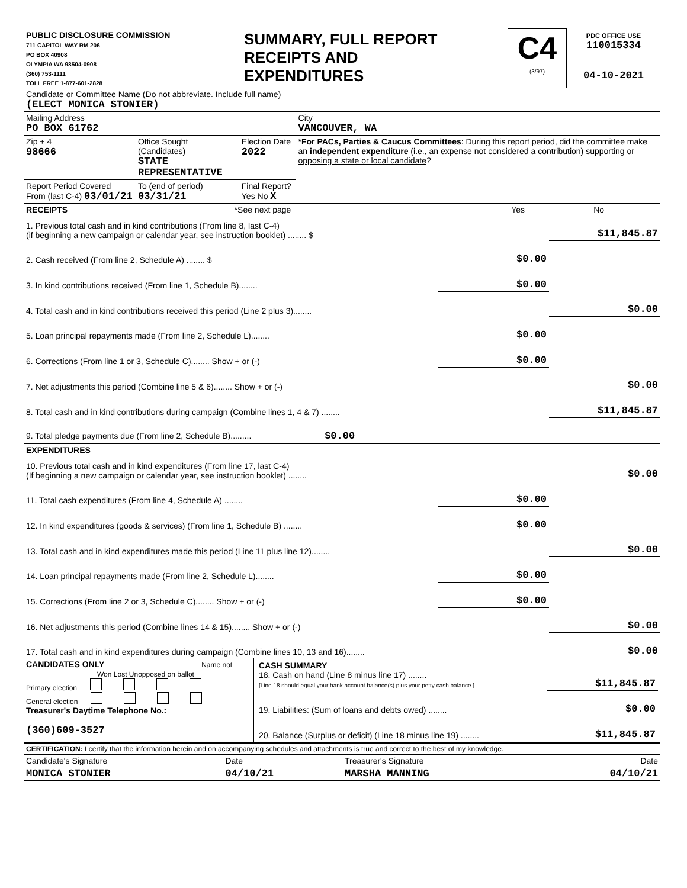| PUBLIC DISCLOSURE COMMISSION 711 CAPITOL WAY RM 206 PO BOX 40908 OLYMPIA WA 98504-0908 (360) 753-1111 TOLL FREE 1-877-601-2828 | SUMMARY, FULL REPORT RECEIPTS AND EXPENDITURES | C4 (3/97) | PDC OFFICE USE 110015334 04-10-2021 |
| Candidate or Committee Name (Do not abbreviate. Include full name) (ELECT MONICA STONIER) | | | |
| Mailing Address PO BOX 61762 | | | City VANCOUVER, WA |
| Zip + 4 98666 | Office Sought (Candidates) STATE REPRESENTATIVE | Election Date 2022 | *For PACs, Parties & Caucus Committees : During this report period, did the committee make an independent expenditure (i.e., an expense not considered a contribution) supporting or opposing a state or local candidate ? |
| Report Period Covered From (last C-4) 03/01/21 | To (end of period) 03/31/21 | Final Report? Yes No X | |
| RECEIPTS | *See next page | Yes | No |
| 1. Previous total cash and in kind contributions (From line 8, last C-4) (if beginning a new campaign or calendar year, see instruction booklet) ........ $ | | $11,845.87 |
| 2. Cash received (From line 2, Schedule A) ........ $ | $0.00 | |
| 3. In kind contributions received (From line 1, Schedule B)........ | $0.00 | |
| 4. Total cash and in kind contributions received this period (Line 2 plus 3)........ | | $0.00 |
| 5. Loan principal repayments made (From line 2, Schedule L)........ | $0.00 | |
| 6. Corrections (From line 1 or 3, Schedule C)........ Show + or (-) | $0.00 | |
| 7. Net adjustments this period (Combine line 5 & 6)........ Show + or (-) | | $0.00 |
| 8. Total cash and in kind contributions during campaign (Combine lines 1, 4 & 7) ........ | | $11,845.87 |
| 9. Total pledge payments due (From line 2, Schedule B)......... $0.00 | | |
| EXPENDITURES | | |
| 10. Previous total cash and in kind expenditures (From line 17, last C-4) (If beginning a new campaign or calendar year, see instruction booklet) ........ | | $0.00 |
| 11. Total cash expenditures (From line 4, Schedule A) ........ | $0.00 | |
| 12. In kind expenditures (goods & services) (From line 1, Schedule B) ........ | $0.00 | |
| 13. Total cash and in kind expenditures made this period (Line 11 plus line 12)........ | | $0.00 |
| 14. Loan principal repayments made (From line 2, Schedule L)........ | $0.00 | |
| 15. Corrections (From line 2 or 3, Schedule C)........ Show + or (-) | $0.00 | |
| 16. Net adjustments this period (Combine lines 14 & 15)........ Show + or (-) | | $0.00 |
| 17. Total cash and in kind expenditures during campaign (Combine lines 10, 13 and 16)........ | | $0.00 |
| CANDIDATES ONLY Name not Won Lost Unopposed on ballot Primary election General election Treasurer's Daytime Telephone No.: (360)609-3527 | / CASH SUMMARY 18. Cash on hand (Line 8 minus line 17) ........ [Line 18 should equal your bank account balance(s) plus your petty cash balance.] / $11,845.87 / / 19. Liabilities: (Sum of loans and debts owed) ........ / $0.00 / / 20. Balance (Surplus or deficit) (Line 18 minus line 19) ........ / $11,845.87 / |
| CERTIFICATION: I certify that the information herein and on accompanying schedules and attachments is true and correct to the best of my knowledge. | | | |
| Candidate's Signature | Date | Treasurer's Signature | Date |
| MONICA STONIER | 04/10/21 | MARSHA MANNING | 04/10/21 |